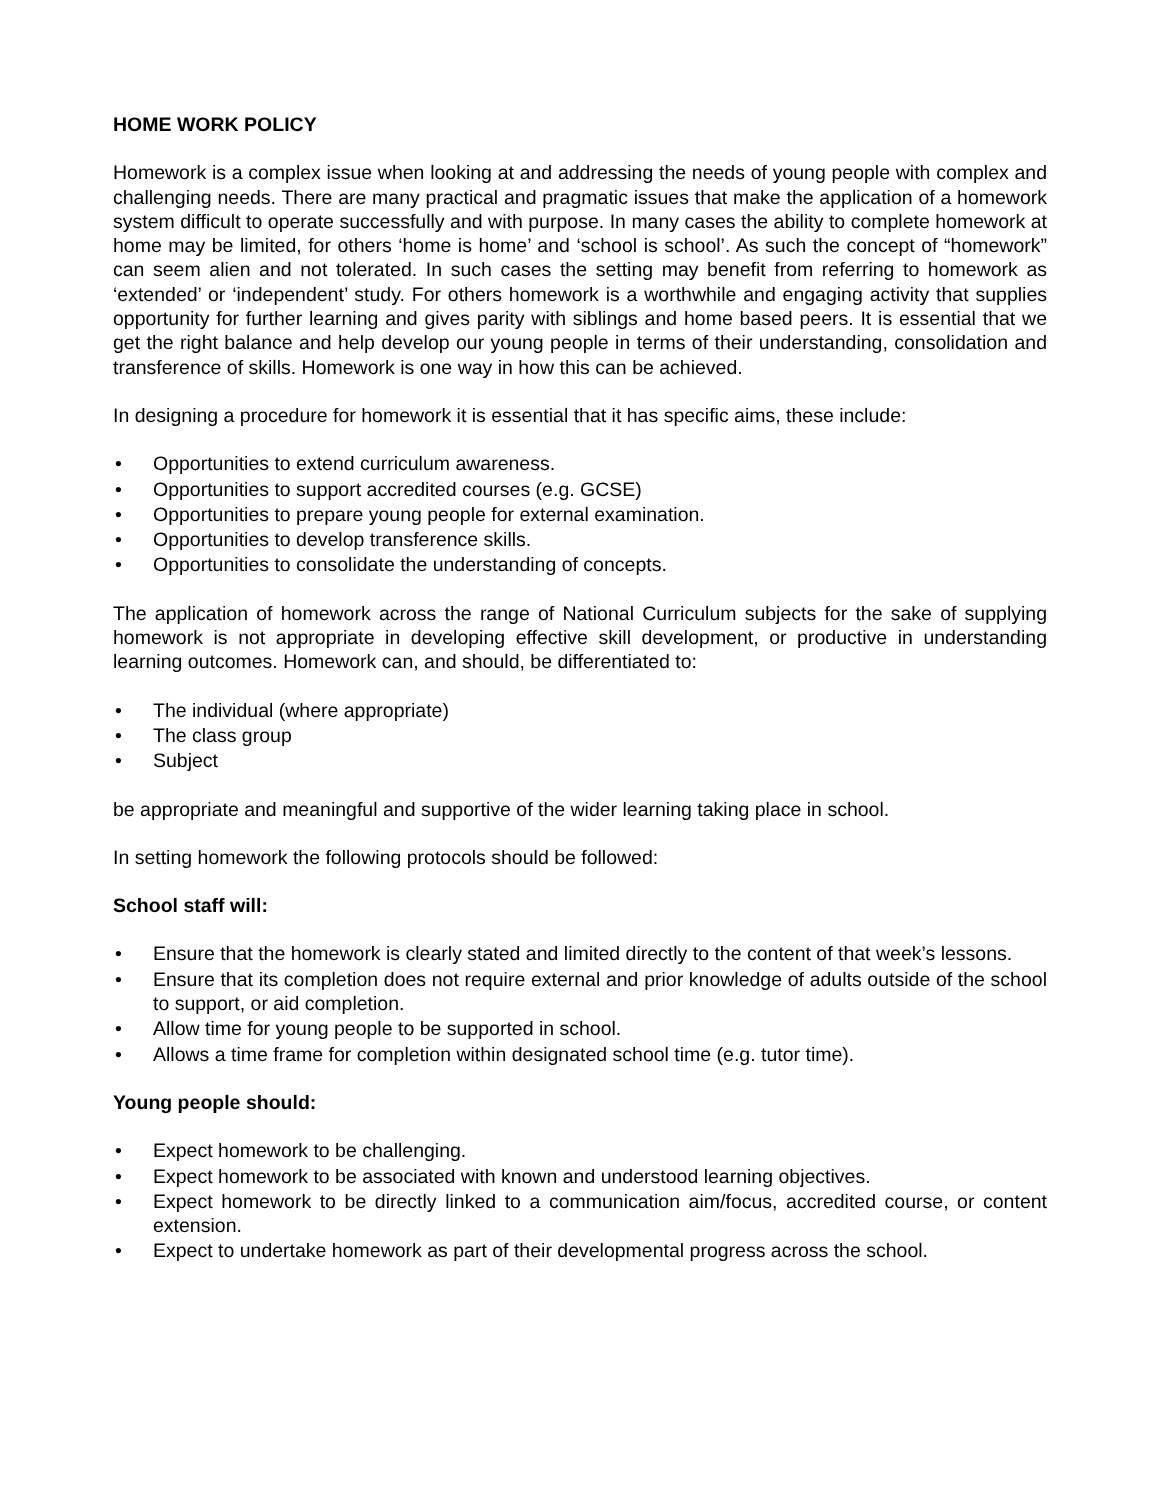HOME WORK POLICY
Homework is a complex issue when looking at and addressing the needs of young people with complex and challenging needs. There are many practical and pragmatic issues that make the application of a homework system difficult to operate successfully and with purpose. In many cases the ability to complete homework at home may be limited, for others ‘home is home’ and ‘school is school’. As such the concept of “homework” can seem alien and not tolerated. In such cases the setting may benefit from referring to homework as ‘extended’ or ‘independent’ study. For others homework is a worthwhile and engaging activity that supplies opportunity for further learning and gives parity with siblings and home based peers. It is essential that we get the right balance and help develop our young people in terms of their understanding, consolidation and transference of skills. Homework is one way in how this can be achieved.
In designing a procedure for homework it is essential that it has specific aims, these include:
• Opportunities to extend curriculum awareness.
• Opportunities to support accredited courses (e.g. GCSE)
• Opportunities to prepare young people for external examination.
• Opportunities to develop transference skills.
• Opportunities to consolidate the understanding of concepts.
The application of homework across the range of National Curriculum subjects for the sake of supplying homework is not appropriate in developing effective skill development, or productive in understanding learning outcomes. Homework can, and should, be differentiated to:
• The individual (where appropriate)
• The class group
• Subject
be appropriate and meaningful and supportive of the wider learning taking place in school.
In setting homework the following protocols should be followed:
School staff will:
• Ensure that the homework is clearly stated and limited directly to the content of that week’s lessons.
• Ensure that its completion does not require external and prior knowledge of adults outside of the school to support, or aid completion.
• Allow time for young people to be supported in school.
• Allows a time frame for completion within designated school time (e.g. tutor time).
Young people should:
• Expect homework to be challenging.
• Expect homework to be associated with known and understood learning objectives.
• Expect homework to be directly linked to a communication aim/focus, accredited course, or content extension.
• Expect to undertake homework as part of their developmental progress across the school.